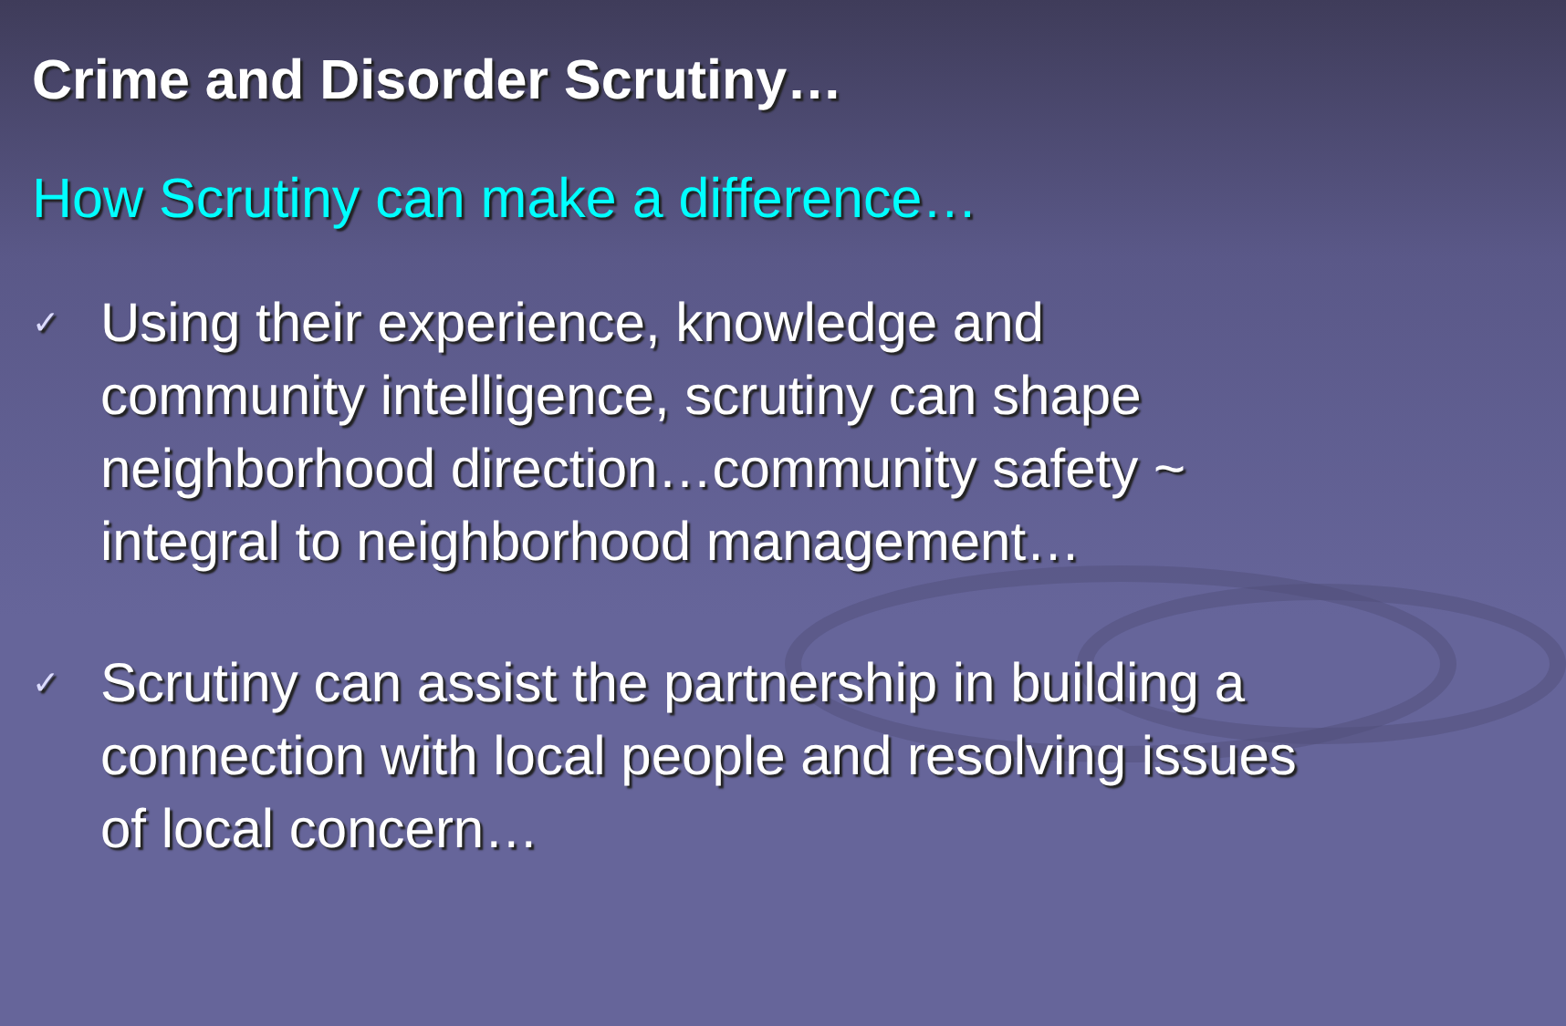Crime and Disorder Scrutiny…
How Scrutiny can make a difference…
✓
Using their experience, knowledge and community intelligence, scrutiny can shape neighborhood direction…community safety ~ integral to neighborhood management…
✓
Scrutiny can assist the partnership in building a connection with local people and resolving issues of local concern…